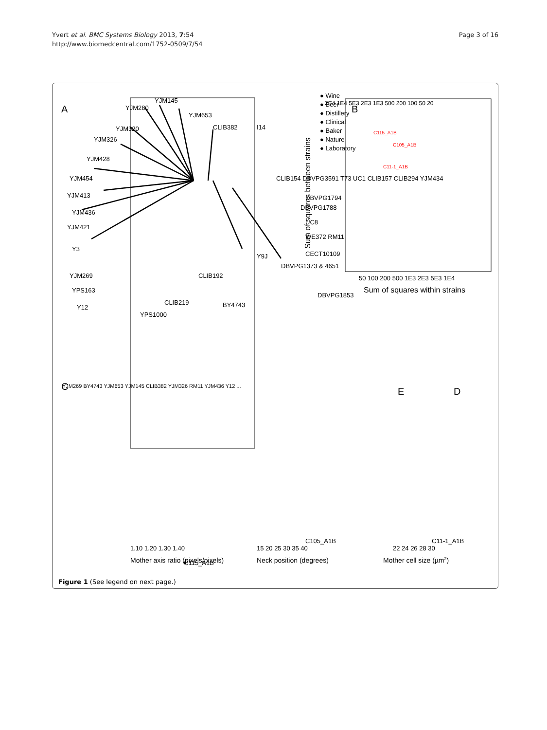Yvert et al. BMC Systems Biology 2013, 7:54
http://www.biomedcentral.com/1752-0509/7/54
Page 3 of 16
A
YJM145
YJM280
YJM653
YJM320
YJM326
YJM428
YJM454
YJM413
YJM436
YJM421
Y3
YJM269
YPS163
Y12
YPS1000
CLIB219
CLIB192
BY4743
CLIB382
I14
CLIB154 DBVPG3591 T73 UC1 CLIB157 CLIB294 YJM434
DBVPG1794
DBVPG1788
UC8
WE372 RM11
CECT10109
Y9J
DBVPG1373 & 4651
DBVPG1853
● Wine
● Beer
● Distillery
● Clinical
● Baker
● Nature
● Laboratory
B
C115_A1B
C105_A1B
C11-1_A1B
2E4 1E4 5E3 2E3 1E3 500 200 100 50 20
50 100 200 500 1E3 2E3 5E3 1E4
Sum of squares within strains
Sum of squares between strains
C
YJM269 BY4743 YJM653 YJM145 CLIB382 YJM326 RM11 YJM436 Y12 ...
C115_A1B
D
E
1.10 1.20 1.30 1.40
Mother axis ratio (pixels/pixels)
15 20 25 30 35 40
Neck position (degrees)
22 24 26 28 30
Mother cell size (µm2)
C105_A1B
C11-1_A1B
Figure 1 (See legend on next page.)